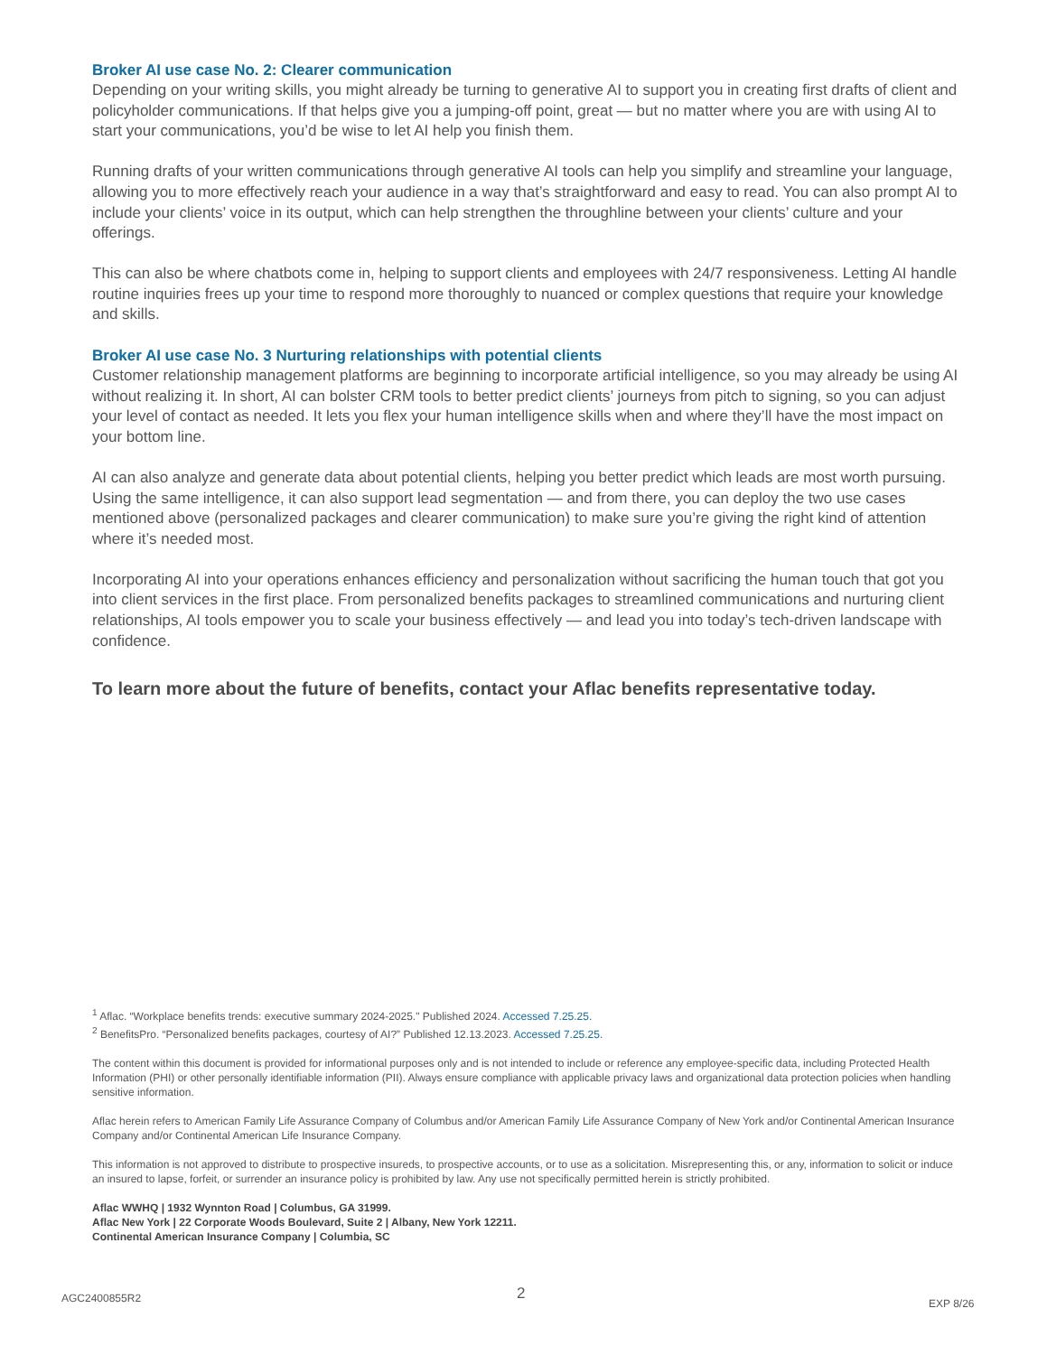Broker AI use case No. 2: Clearer communication
Depending on your writing skills, you might already be turning to generative AI to support you in creating first drafts of client and policyholder communications. If that helps give you a jumping-off point, great — but no matter where you are with using AI to start your communications, you’d be wise to let AI help you finish them.
Running drafts of your written communications through generative AI tools can help you simplify and streamline your language, allowing you to more effectively reach your audience in a way that’s straightforward and easy to read. You can also prompt AI to include your clients’ voice in its output, which can help strengthen the throughline between your clients’ culture and your offerings.
This can also be where chatbots come in, helping to support clients and employees with 24/7 responsiveness. Letting AI handle routine inquiries frees up your time to respond more thoroughly to nuanced or complex questions that require your knowledge and skills.
Broker AI use case No. 3 Nurturing relationships with potential clients
Customer relationship management platforms are beginning to incorporate artificial intelligence, so you may already be using AI without realizing it. In short, AI can bolster CRM tools to better predict clients’ journeys from pitch to signing, so you can adjust your level of contact as needed. It lets you flex your human intelligence skills when and where they’ll have the most impact on your bottom line.
AI can also analyze and generate data about potential clients, helping you better predict which leads are most worth pursuing. Using the same intelligence, it can also support lead segmentation — and from there, you can deploy the two use cases mentioned above (personalized packages and clearer communication) to make sure you’re giving the right kind of attention where it’s needed most.
Incorporating AI into your operations enhances efficiency and personalization without sacrificing the human touch that got you into client services in the first place. From personalized benefits packages to streamlined communications and nurturing client relationships, AI tools empower you to scale your business effectively — and lead you into today’s tech-driven landscape with confidence.
To learn more about the future of benefits, contact your Aflac benefits representative today.
<sup>1</sup> Aflac. “Workplace benefits trends: executive summary 2024-2025." Published 2024. Accessed 7.25.25.
<sup>2</sup> BenefitsPro. “Personalized benefits packages, courtesy of AI?” Published 12.13.2023. Accessed 7.25.25.
The content within this document is provided for informational purposes only and is not intended to include or reference any employee-specific data, including Protected Health Information (PHI) or other personally identifiable information (PII). Always ensure compliance with applicable privacy laws and organizational data protection policies when handling sensitive information.
Aflac herein refers to American Family Life Assurance Company of Columbus and/or American Family Life Assurance Company of New York and/or Continental American Insurance Company and/or Continental American Life Insurance Company.
This information is not approved to distribute to prospective insureds, to prospective accounts, or to use as a solicitation. Misrepresenting this, or any, information to solicit or induce an insured to lapse, forfeit, or surrender an insurance policy is prohibited by law. Any use not specifically permitted herein is strictly prohibited.
Aflac WWHQ | 1932 Wynnton Road | Columbus, GA 31999.
Aflac New York | 22 Corporate Woods Boulevard, Suite 2 | Albany, New York 12211.
Continental American Insurance Company | Columbia, SC
AGC2400855R2 2
EXP 8/26